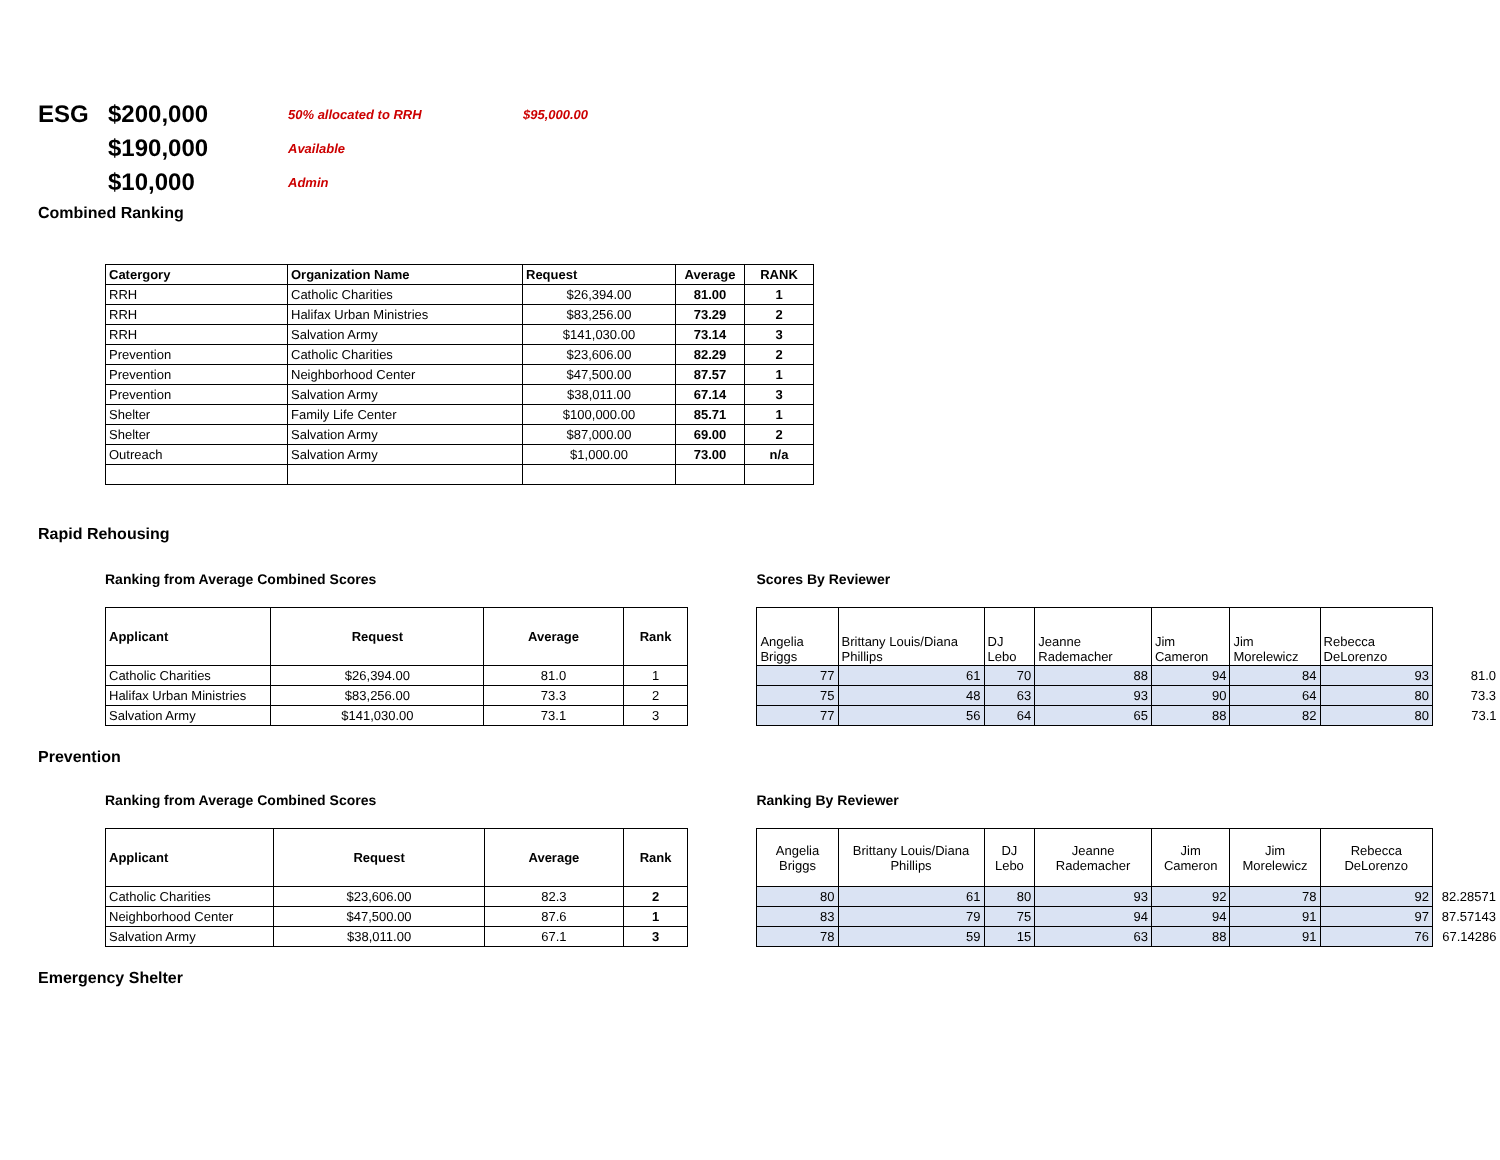ESG
$200,000
50% allocated to RRH
$95,000.00
$190,000
Available
$10,000
Admin
Combined Ranking
| Catergory | Organization Name | Request | Average | RANK |
| --- | --- | --- | --- | --- |
| RRH | Catholic Charities | $26,394.00 | 81.00 | 1 |
| RRH | Halifax Urban Ministries | $83,256.00 | 73.29 | 2 |
| RRH | Salvation Army | $141,030.00 | 73.14 | 3 |
| Prevention | Catholic Charities | $23,606.00 | 82.29 | 2 |
| Prevention | Neighborhood Center | $47,500.00 | 87.57 | 1 |
| Prevention | Salvation Army | $38,011.00 | 67.14 | 3 |
| Shelter | Family Life Center | $100,000.00 | 85.71 | 1 |
| Shelter | Salvation Army | $87,000.00 | 69.00 | 2 |
| Outreach | Salvation Army | $1,000.00 | 73.00 | n/a |
Rapid Rehousing
Ranking from Average Combined Scores
| Applicant | Request | Average | Rank |
| --- | --- | --- | --- |
| Catholic Charities | $26,394.00 | 81.0 | 1 |
| Halifax Urban Ministries | $83,256.00 | 73.3 | 2 |
| Salvation Army | $141,030.00 | 73.1 | 3 |
Scores By Reviewer
| Angelia Briggs | Brittany Louis/Diana Phillips | DJ Lebo | Jeanne Rademacher | Jim Cameron | Jim Morelewicz | Rebecca DeLorenzo | |
| 77 | 61 | 70 | 88 | 94 | 84 | 93 | 81.0 |
| 75 | 48 | 63 | 93 | 90 | 64 | 80 | 73.3 |
| 77 | 56 | 64 | 65 | 88 | 82 | 80 | 73.1 |
Prevention
Ranking from Average Combined Scores
| Applicant | Request | Average | Rank |
| --- | --- | --- | --- |
| Catholic Charities | $23,606.00 | 82.3 | 2 |
| Neighborhood Center | $47,500.00 | 87.6 | 1 |
| Salvation Army | $38,011.00 | 67.1 | 3 |
Ranking By Reviewer
| Angelia Briggs | Brittany Louis/Diana Phillips | DJ Lebo | Jeanne Rademacher | Jim Cameron | Jim Morelewicz | Rebecca DeLorenzo | |
| 80 | 61 | 80 | 93 | 92 | 78 | 92 | 82.28571 |
| 83 | 79 | 75 | 94 | 94 | 91 | 97 | 87.57143 |
| 78 | 59 | 15 | 63 | 88 | 91 | 76 | 67.14286 |
Emergency Shelter